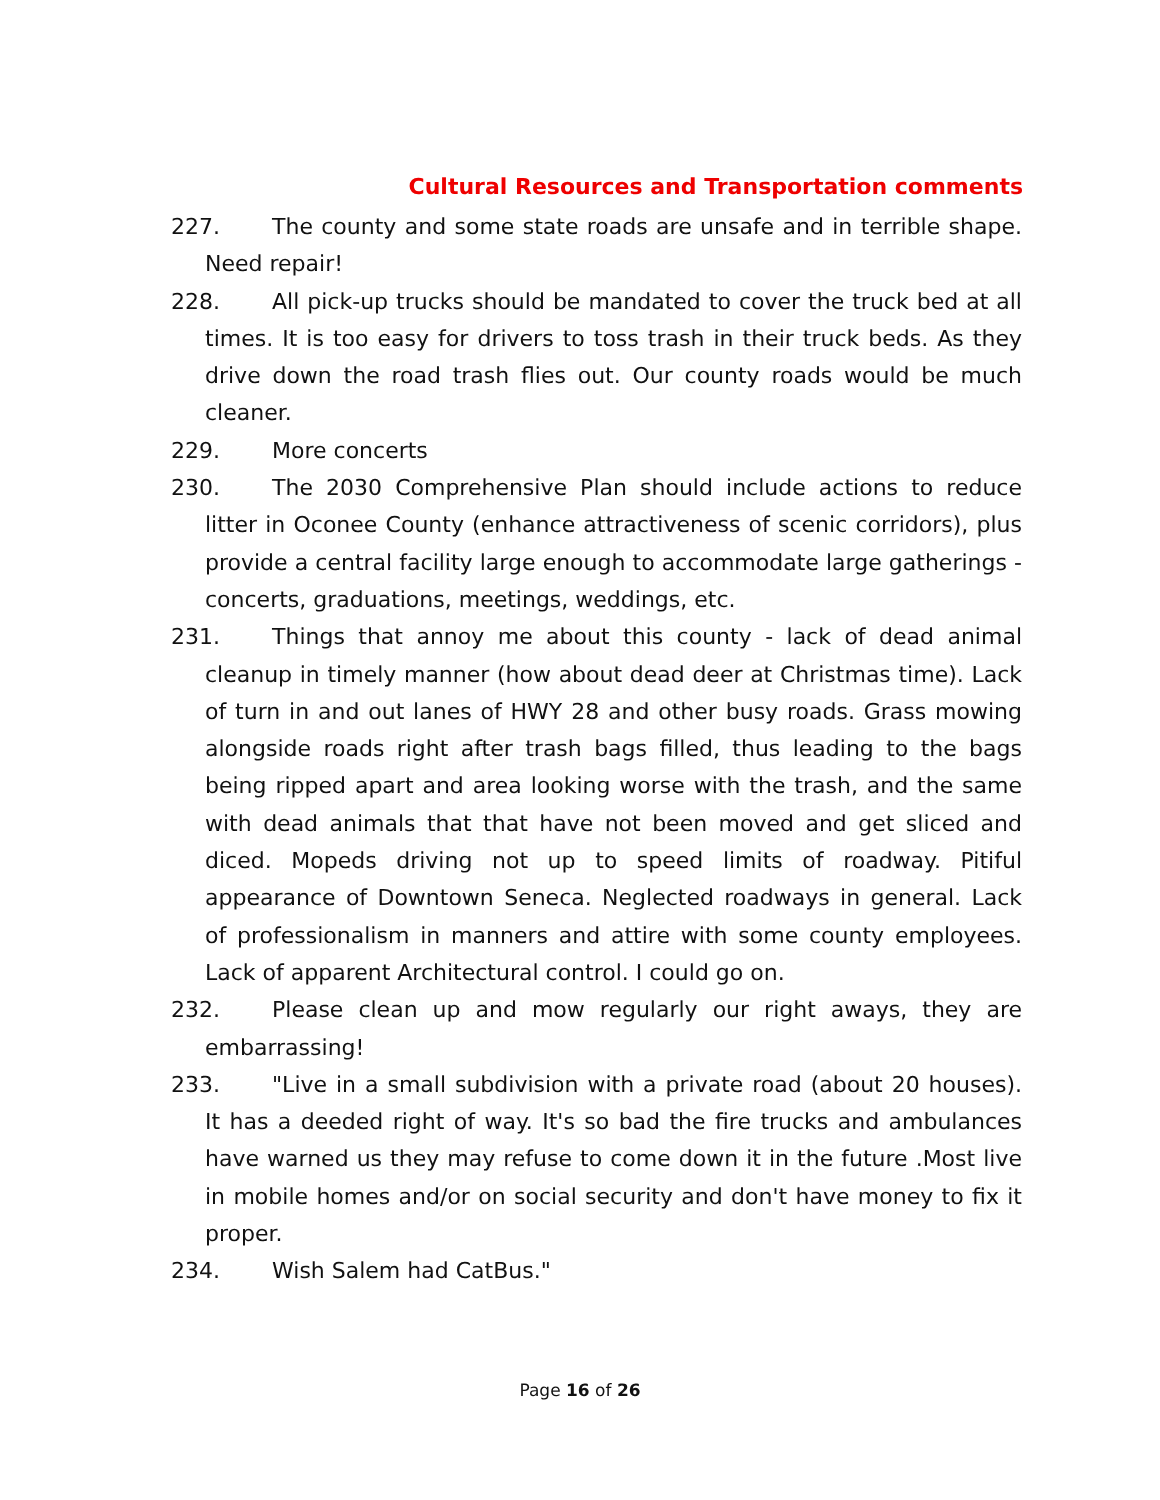Cultural Resources and Transportation comments
227. The county and some state roads are unsafe and in terrible shape. Need repair!
228. All pick-up trucks should be mandated to cover the truck bed at all times. It is too easy for drivers to toss trash in their truck beds. As they drive down the road trash flies out. Our county roads would be much cleaner.
229. More concerts
230. The 2030 Comprehensive Plan should include actions to reduce litter in Oconee County (enhance attractiveness of scenic corridors), plus provide a central facility large enough to accommodate large gatherings - concerts, graduations, meetings, weddings, etc.
231. Things that annoy me about this county - lack of dead animal cleanup in timely manner (how about dead deer at Christmas time). Lack of turn in and out lanes of HWY 28 and other busy roads. Grass mowing alongside roads right after trash bags filled, thus leading to the bags being ripped apart and area looking worse with the trash, and the same with dead animals that that have not been moved and get sliced and diced. Mopeds driving not up to speed limits of roadway. Pitiful appearance of Downtown Seneca. Neglected roadways in general. Lack of professionalism in manners and attire with some county employees. Lack of apparent Architectural control. I could go on.
232. Please clean up and mow regularly our right aways, they are embarrassing!
233. "Live in a small subdivision with a private road (about 20 houses). It has a deeded right of way. It's so bad the fire trucks and ambulances have warned us they may refuse to come down it in the future .Most live in mobile homes and/or on social security and don't have money to fix it proper.
234. Wish Salem had CatBus."
Page 16 of 26